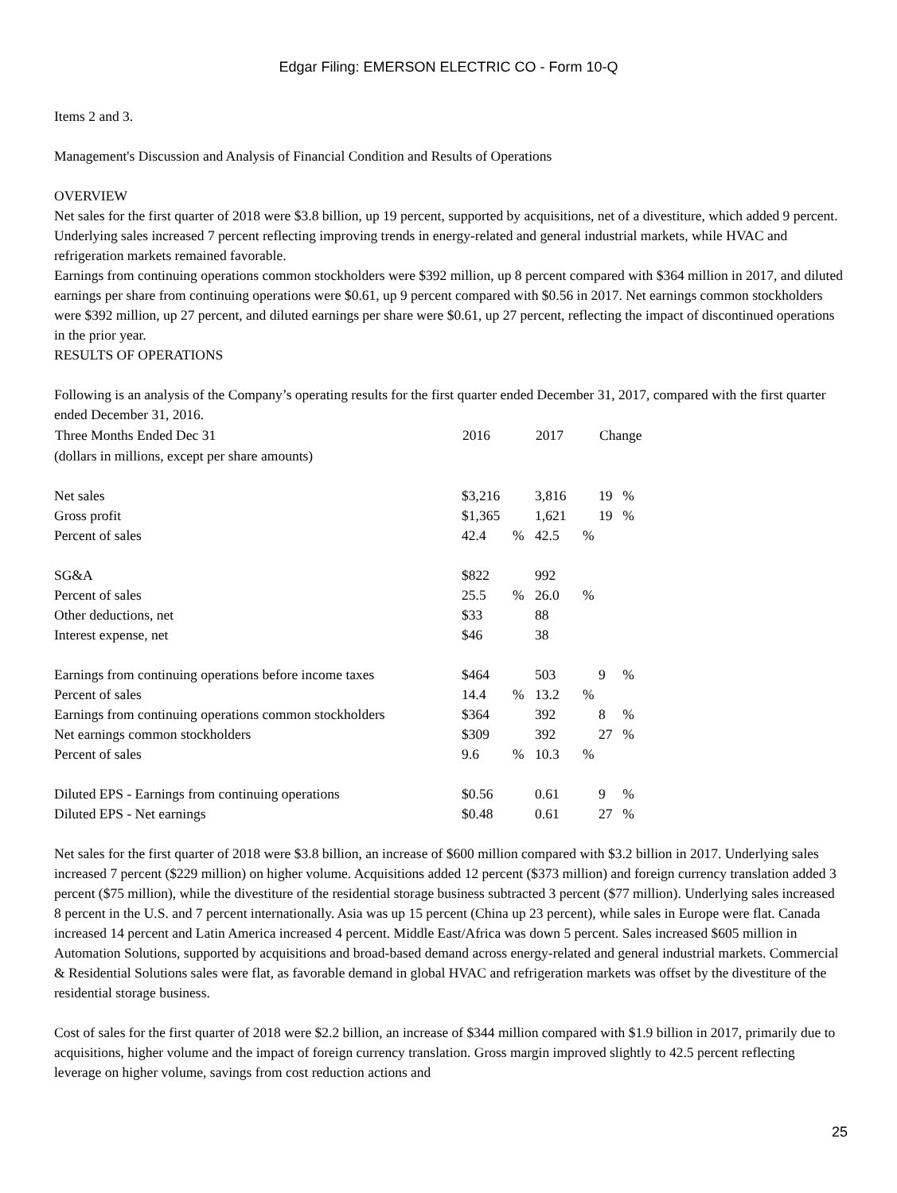Edgar Filing: EMERSON ELECTRIC CO - Form 10-Q
Items 2 and 3.
Management's Discussion and Analysis of Financial Condition and Results of Operations
OVERVIEW
Net sales for the first quarter of 2018 were $3.8 billion, up 19 percent, supported by acquisitions, net of a divestiture, which added 9 percent. Underlying sales increased 7 percent reflecting improving trends in energy-related and general industrial markets, while HVAC and refrigeration markets remained favorable.
Earnings from continuing operations common stockholders were $392 million, up 8 percent compared with $364 million in 2017, and diluted earnings per share from continuing operations were $0.61, up 9 percent compared with $0.56 in 2017. Net earnings common stockholders were $392 million, up 27 percent, and diluted earnings per share were $0.61, up 27 percent, reflecting the impact of discontinued operations in the prior year.
RESULTS OF OPERATIONS
Following is an analysis of the Company’s operating results for the first quarter ended December 31, 2017, compared with the first quarter ended December 31, 2016.
| Three Months Ended Dec 31 | 2016 | | 2017 | | Change | |
| --- | --- | --- | --- | --- | --- | --- |
| (dollars in millions, except per share amounts) | | | | | | |
| Net sales | $3,216 | | 3,816 | | 19 | % |
| Gross profit | $1,365 | | 1,621 | | 19 | % |
| Percent of sales | 42.4 | % | 42.5 | % | | |
| SG&A | $822 | | 992 | | | |
| Percent of sales | 25.5 | % | 26.0 | % | | |
| Other deductions, net | $33 | | 88 | | | |
| Interest expense, net | $46 | | 38 | | | |
| Earnings from continuing operations before income taxes | $464 | | 503 | | 9 | % |
| Percent of sales | 14.4 | % | 13.2 | % | | |
| Earnings from continuing operations common stockholders | $364 | | 392 | | 8 | % |
| Net earnings common stockholders | $309 | | 392 | | 27 | % |
| Percent of sales | 9.6 | % | 10.3 | % | | |
| Diluted EPS - Earnings from continuing operations | $0.56 | | 0.61 | | 9 | % |
| Diluted EPS - Net earnings | $0.48 | | 0.61 | | 27 | % |
Net sales for the first quarter of 2018 were $3.8 billion, an increase of $600 million compared with $3.2 billion in 2017. Underlying sales increased 7 percent ($229 million) on higher volume. Acquisitions added 12 percent ($373 million) and foreign currency translation added 3 percent ($75 million), while the divestiture of the residential storage business subtracted 3 percent ($77 million). Underlying sales increased 8 percent in the U.S. and 7 percent internationally. Asia was up 15 percent (China up 23 percent), while sales in Europe were flat. Canada increased 14 percent and Latin America increased 4 percent. Middle East/Africa was down 5 percent. Sales increased $605 million in Automation Solutions, supported by acquisitions and broad-based demand across energy-related and general industrial markets. Commercial & Residential Solutions sales were flat, as favorable demand in global HVAC and refrigeration markets was offset by the divestiture of the residential storage business.
Cost of sales for the first quarter of 2018 were $2.2 billion, an increase of $344 million compared with $1.9 billion in 2017, primarily due to acquisitions, higher volume and the impact of foreign currency translation. Gross margin improved slightly to 42.5 percent reflecting leverage on higher volume, savings from cost reduction actions and
25